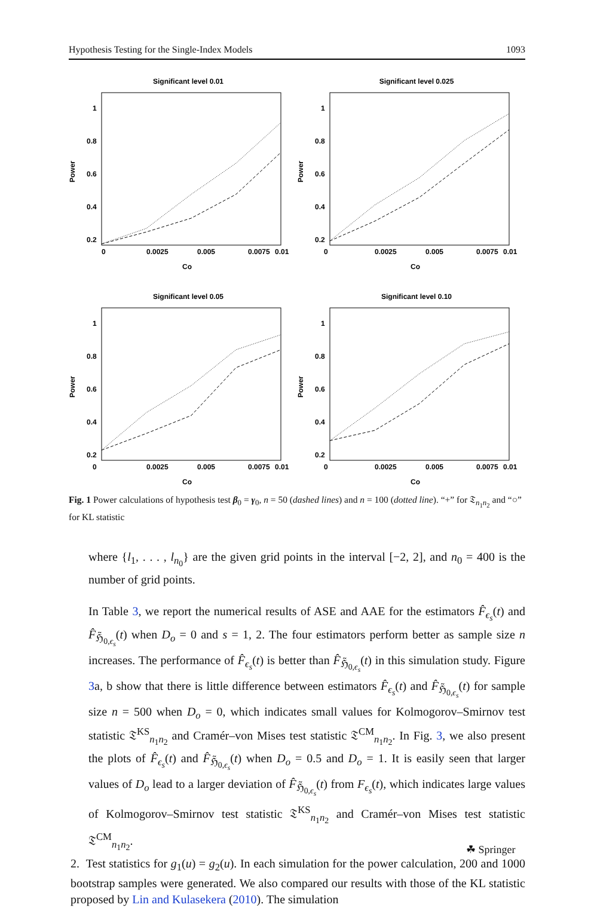Hypothesis Testing for the Single-Index Models 1093
Significant level 0.01
Power
1
0.8
0.6
0.4
0.2
0
0.0025
0.005
0.0075
0.01
Co
Significant level 0.025
Power
1
0.8
0.6
0.4
0.2
0
0.0025
0.005
0.0075
0.01
Co
Significant level 0.05
Power
1
0.8
0.6
0.4
0.2
0
0.0025
0.005
0.0075
0.01
Co
Significant level 0.10
Power
1
0.8
0.6
0.4
0.2
0
0.0025
0.005
0.0075
0.01
Co
Fig. 1 Power calculations of hypothesis test β<sub>0</sub> = γ<sub>0</sub>, n = 50 (dashed lines) and n = 100 (dotted line). “+” for 𝔗<sub>n<sub>1</sub>n<sub>2</sub></sub> and “○” for KL statistic
where {l<sub>1</sub>, . . . , l<sub>n<sub>0</sub></sub>} are the given grid points in the interval [−2, 2], and n<sub>0</sub> = 400 is the number of grid points.
In Table 3, we report the numerical results of ASE and AAE for the estimators F̂<sub>ϵ<sub>s</sub></sub>(t) and F̂<sub>ℌ̃<sub>0,ϵ<sub>s</sub></sub></sub>(t) when D<sub>o</sub> = 0 and s = 1, 2. The four estimators perform better as sample size n increases. The performance of F̂<sub>ϵ<sub>s</sub></sub>(t) is better than F̂<sub>ℌ̃<sub>0,ϵ<sub>s</sub></sub></sub>(t) in this simulation study. Figure 3a, b show that there is little difference between estimators F̂<sub>ϵ<sub>s</sub></sub>(t) and F̂<sub>ℌ̃<sub>0,ϵ<sub>s</sub></sub></sub>(t) for sample size n = 500 when D<sub>o</sub> = 0, which indicates small values for Kolmogorov–Smirnov test statistic 𝔗<sup>KS</sup><sub>n<sub>1</sub>n<sub>2</sub></sub> and Cramér–von Mises test statistic 𝔗<sup>CM</sup><sub>n<sub>1</sub>n<sub>2</sub></sub>. In Fig. 3, we also present the plots of F̂<sub>ϵ<sub>s</sub></sub>(t) and F̂<sub>ℌ̃<sub>0,ϵ<sub>s</sub></sub></sub>(t) when D<sub>o</sub> = 0.5 and D<sub>o</sub> = 1. It is easily seen that larger values of D<sub>o</sub> lead to a larger deviation of F̂<sub>ℌ̃<sub>0,ϵ<sub>s</sub></sub></sub>(t) from F<sub>ϵ<sub>s</sub></sub>(t), which indicates large values of Kolmogorov–Smirnov test statistic 𝔗<sup>KS</sup><sub>n<sub>1</sub>n<sub>2</sub></sub> and Cramér–von Mises test statistic 𝔗<sup>CM</sup><sub>n<sub>1</sub>n<sub>2</sub></sub>.
2. Test statistics for g<sub>1</sub>(u) = g<sub>2</sub>(u). In each simulation for the power calculation, 200 and 1000 bootstrap samples were generated. We also compared our results with those of the KL statistic proposed by Lin and Kulasekera (2010). The simulation
☘ Springer